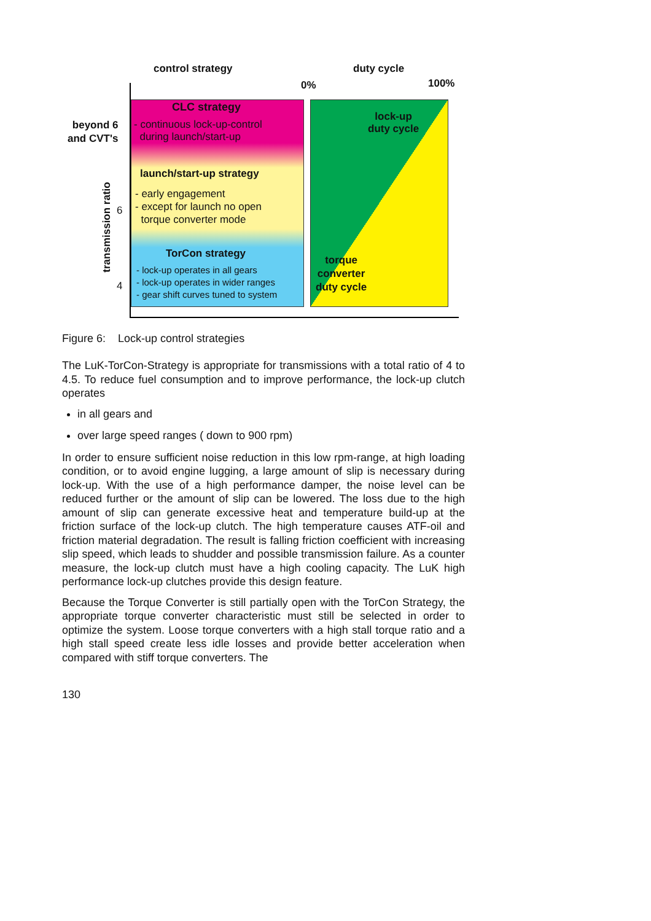control strategy duty cycle
0% 100%
CLC strategy
- continuous lock-up-control
during launch/start-up
launch/start-up strategy
- early engagement
- except for launch no open
torque converter mode
TorCon strategy
- lock-up operates in all gears
- lock-up operates in wider ranges
- gear shift curves tuned to system
lock-up
duty cycle
torque
converter
duty cycle
beyond 6
and CVT's
6
4
transmission ratio
Figure 6: Lock-up control strategies
The LuK-TorCon-Strategy is appropriate for transmissions with a total ratio of 4 to 4.5. To reduce fuel consumption and to improve performance, the lock-up clutch operates
in all gears and
over large speed ranges ( down to 900 rpm)
In order to ensure sufficient noise reduction in this low rpm-range, at high loading condition, or to avoid engine lugging, a large amount of slip is necessary during lock-up. With the use of a high performance damper, the noise level can be reduced further or the amount of slip can be lowered. The loss due to the high amount of slip can generate excessive heat and temperature build-up at the friction surface of the lock-up clutch. The high temperature causes ATF-oil and friction material degradation. The result is falling friction coefficient with increasing slip speed, which leads to shudder and possible transmission failure. As a counter measure, the lock-up clutch must have a high cooling capacity. The LuK high performance lock-up clutches provide this design feature.
Because the Torque Converter is still partially open with the TorCon Strategy, the appropriate torque converter characteristic must still be selected in order to optimize the system. Loose torque converters with a high stall torque ratio and a high stall speed create less idle losses and provide better acceleration when compared with stiff torque converters. The
130